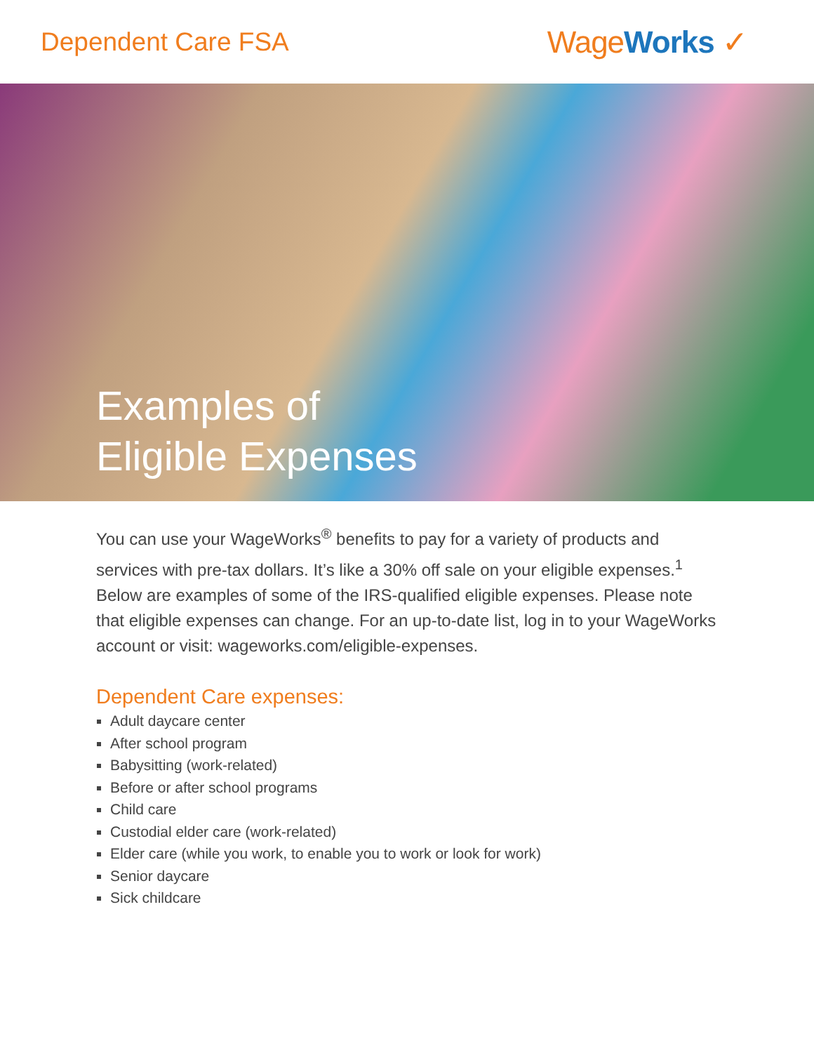Dependent Care FSA
WageWorks ✓
Examples of
Eligible Expenses
You can use your WageWorks<sup>®</sup> benefits to pay for a variety of products and services with pre-tax dollars. It’s like a 30% off sale on your eligible expenses.<sup>1</sup> Below are examples of some of the IRS-qualified eligible expenses. Please note that eligible expenses can change. For an up-to-date list, log in to your WageWorks account or visit: wageworks.com/eligible-expenses.
Dependent Care expenses:
Adult daycare center
After school program
Babysitting (work-related)
Before or after school programs
Child care
Custodial elder care (work-related)
Elder care (while you work, to enable you to work or look for work)
Senior daycare
Sick childcare